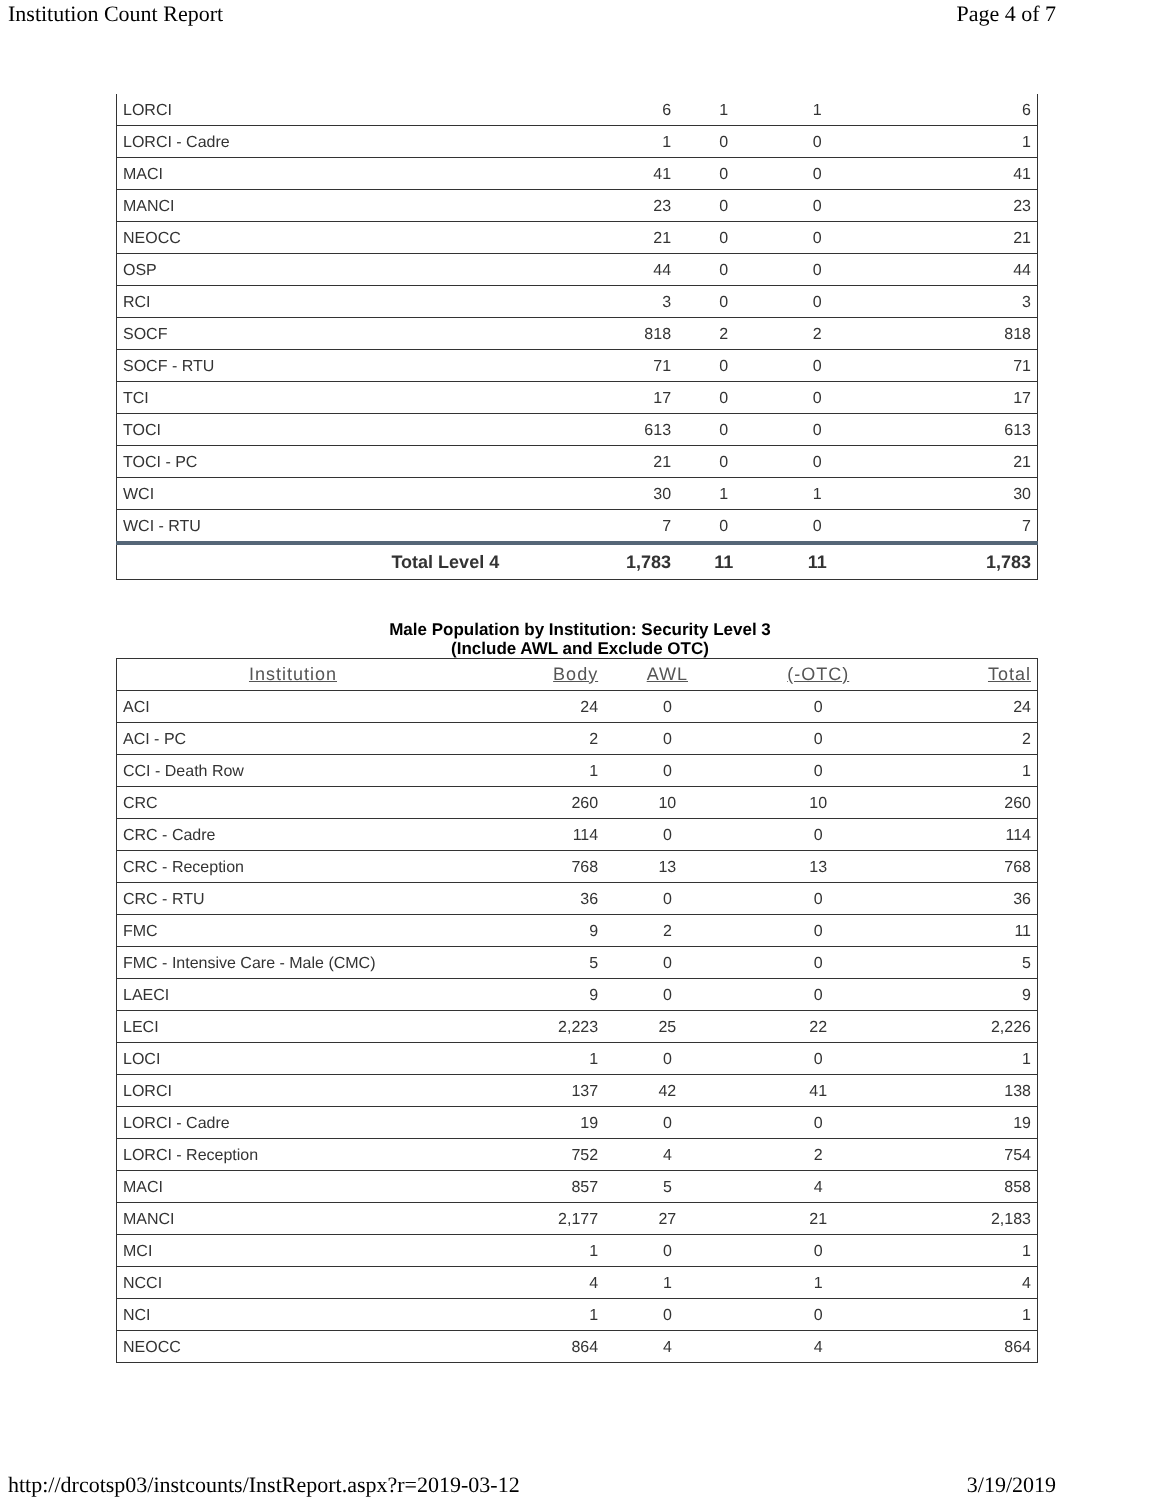Institution Count Report Page 4 of 7
| LORCI | | 6 | 1 | 1 | 6 |
| LORCI - Cadre | | 1 | 0 | 0 | 1 |
| MACI | | 41 | 0 | 0 | 41 |
| MANCI | | 23 | 0 | 0 | 23 |
| NEOCC | | 21 | 0 | 0 | 21 |
| OSP | | 44 | 0 | 0 | 44 |
| RCI | | 3 | 0 | 0 | 3 |
| SOCF | | 818 | 2 | 2 | 818 |
| SOCF - RTU | | 71 | 0 | 0 | 71 |
| TCI | | 17 | 0 | 0 | 17 |
| TOCI | | 613 | 0 | 0 | 613 |
| TOCI - PC | | 21 | 0 | 0 | 21 |
| WCI | | 30 | 1 | 1 | 30 |
| WCI - RTU | | 7 | 0 | 0 | 7 |
| Total Level 4 | | 1,783 | 11 | 11 | 1,783 |
Male Population by Institution: Security Level 3
(Include AWL and Exclude OTC)
| Institution | Body | AWL | (-OTC) | Total |
| --- | --- | --- | --- | --- |
| ACI | 24 | 0 | 0 | 24 |
| ACI - PC | 2 | 0 | 0 | 2 |
| CCI - Death Row | 1 | 0 | 0 | 1 |
| CRC | 260 | 10 | 10 | 260 |
| CRC - Cadre | 114 | 0 | 0 | 114 |
| CRC - Reception | 768 | 13 | 13 | 768 |
| CRC - RTU | 36 | 0 | 0 | 36 |
| FMC | 9 | 2 | 0 | 11 |
| FMC - Intensive Care - Male (CMC) | 5 | 0 | 0 | 5 |
| LAECI | 9 | 0 | 0 | 9 |
| LECI | 2,223 | 25 | 22 | 2,226 |
| LOCI | 1 | 0 | 0 | 1 |
| LORCI | 137 | 42 | 41 | 138 |
| LORCI - Cadre | 19 | 0 | 0 | 19 |
| LORCI - Reception | 752 | 4 | 2 | 754 |
| MACI | 857 | 5 | 4 | 858 |
| MANCI | 2,177 | 27 | 21 | 2,183 |
| MCI | 1 | 0 | 0 | 1 |
| NCCI | 4 | 1 | 1 | 4 |
| NCI | 1 | 0 | 0 | 1 |
| NEOCC | 864 | 4 | 4 | 864 |
http://drcotsp03/instcounts/InstReport.aspx?r=2019-03-12 3/19/2019